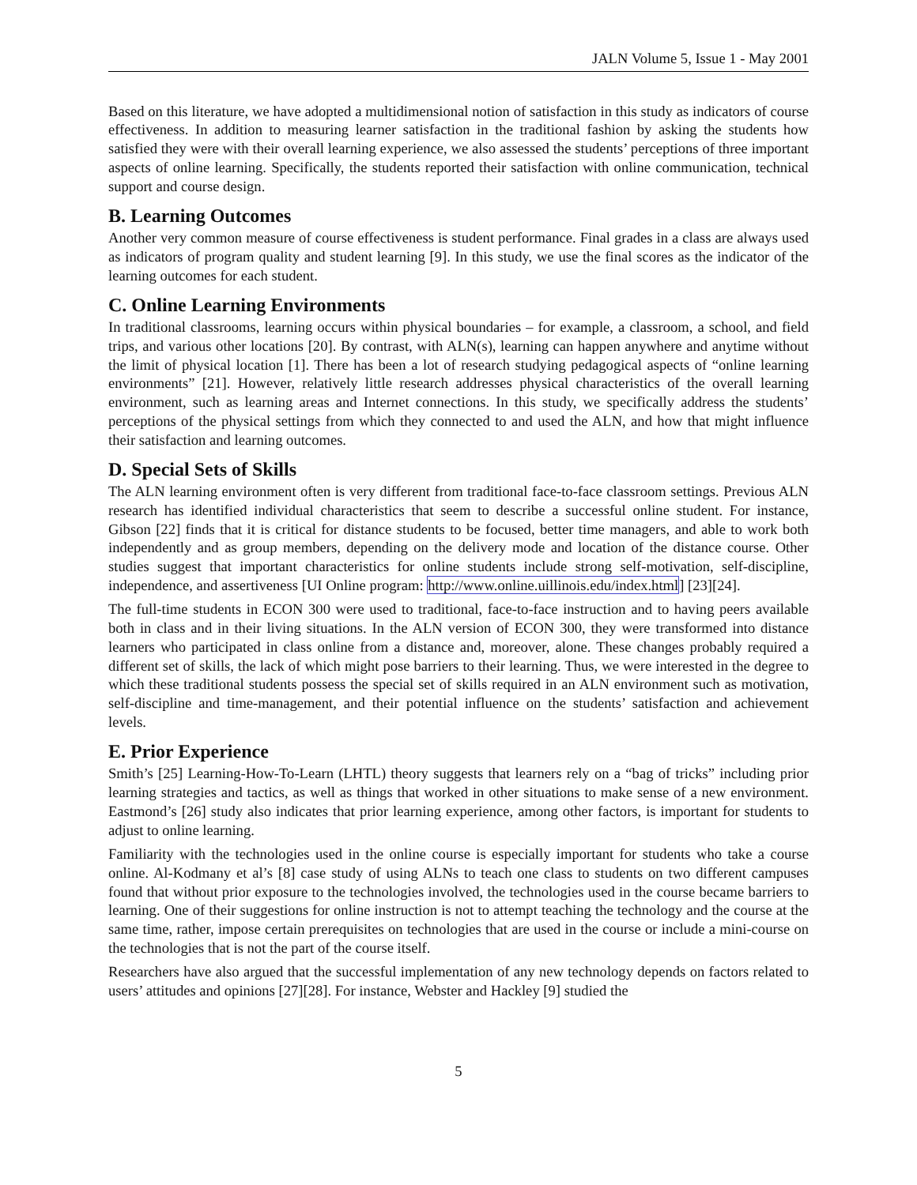JALN Volume 5, Issue 1 - May 2001
Based on this literature, we have adopted a multidimensional notion of satisfaction in this study as indicators of course effectiveness. In addition to measuring learner satisfaction in the traditional fashion by asking the students how satisfied they were with their overall learning experience, we also assessed the students’ perceptions of three important aspects of online learning. Specifically, the students reported their satisfaction with online communication, technical support and course design.
B. Learning Outcomes
Another very common measure of course effectiveness is student performance. Final grades in a class are always used as indicators of program quality and student learning [9]. In this study, we use the final scores as the indicator of the learning outcomes for each student.
C. Online Learning Environments
In traditional classrooms, learning occurs within physical boundaries – for example, a classroom, a school, and field trips, and various other locations [20]. By contrast, with ALN(s), learning can happen anywhere and anytime without the limit of physical location [1]. There has been a lot of research studying pedagogical aspects of “online learning environments” [21]. However, relatively little research addresses physical characteristics of the overall learning environment, such as learning areas and Internet connections. In this study, we specifically address the students’ perceptions of the physical settings from which they connected to and used the ALN, and how that might influence their satisfaction and learning outcomes.
D. Special Sets of Skills
The ALN learning environment often is very different from traditional face-to-face classroom settings. Previous ALN research has identified individual characteristics that seem to describe a successful online student. For instance, Gibson [22] finds that it is critical for distance students to be focused, better time managers, and able to work both independently and as group members, depending on the delivery mode and location of the distance course. Other studies suggest that important characteristics for online students include strong self-motivation, self-discipline, independence, and assertiveness [UI Online program: http://www.online.uillinois.edu/index.html] [23][24].
The full-time students in ECON 300 were used to traditional, face-to-face instruction and to having peers available both in class and in their living situations. In the ALN version of ECON 300, they were transformed into distance learners who participated in class online from a distance and, moreover, alone. These changes probably required a different set of skills, the lack of which might pose barriers to their learning. Thus, we were interested in the degree to which these traditional students possess the special set of skills required in an ALN environment such as motivation, self-discipline and time-management, and their potential influence on the students’ satisfaction and achievement levels.
E. Prior Experience
Smith’s [25] Learning-How-To-Learn (LHTL) theory suggests that learners rely on a “bag of tricks” including prior learning strategies and tactics, as well as things that worked in other situations to make sense of a new environment. Eastmond’s [26] study also indicates that prior learning experience, among other factors, is important for students to adjust to online learning.
Familiarity with the technologies used in the online course is especially important for students who take a course online. Al-Kodmany et al’s [8] case study of using ALNs to teach one class to students on two different campuses found that without prior exposure to the technologies involved, the technologies used in the course became barriers to learning. One of their suggestions for online instruction is not to attempt teaching the technology and the course at the same time, rather, impose certain prerequisites on technologies that are used in the course or include a mini-course on the technologies that is not the part of the course itself.
Researchers have also argued that the successful implementation of any new technology depends on factors related to users’ attitudes and opinions [27][28]. For instance, Webster and Hackley [9] studied the
5